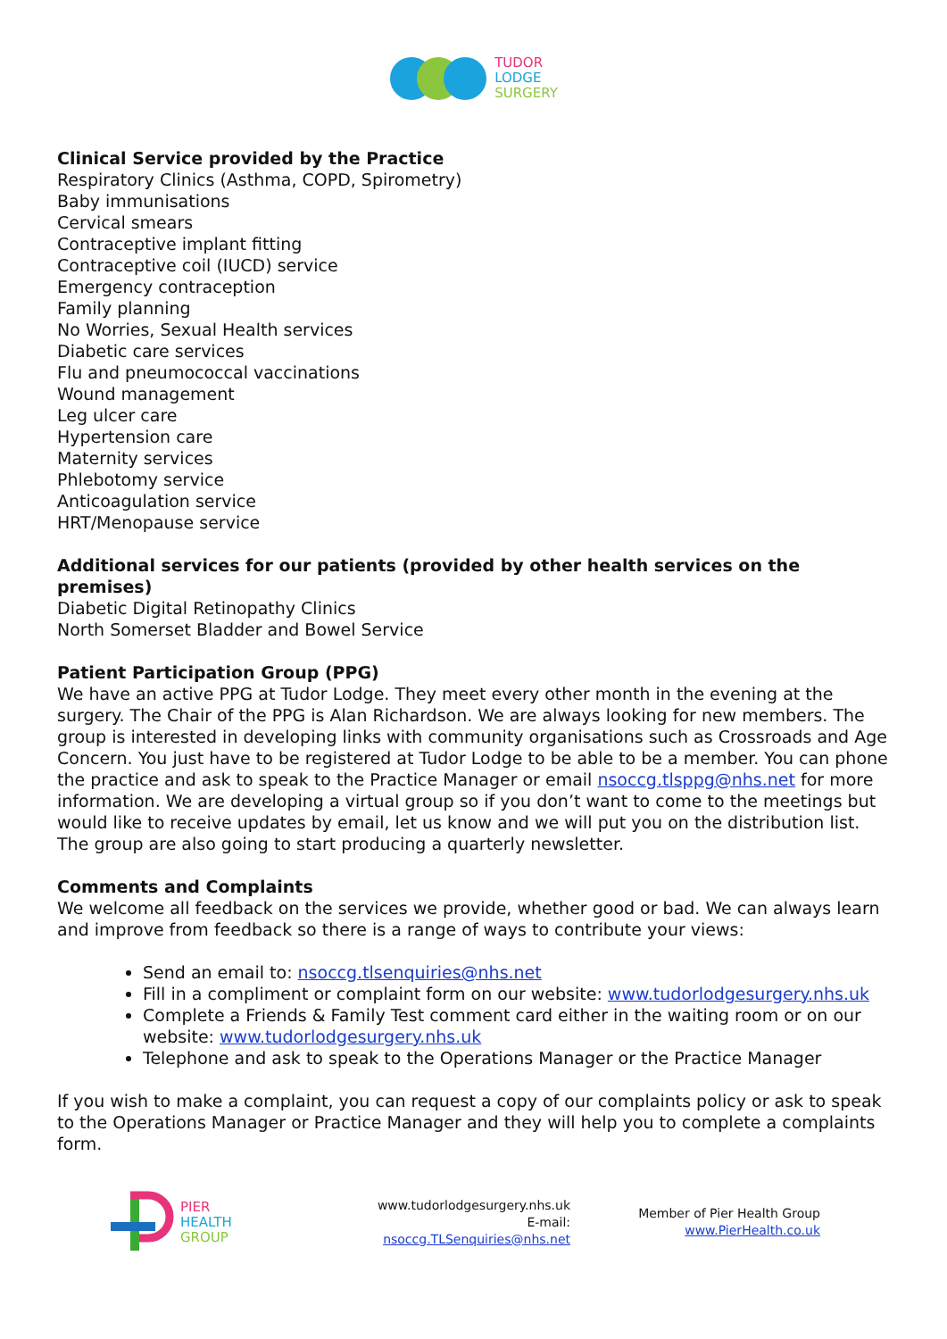TUDOR
LODGE
SURGERY
Clinical Service provided by the Practice
Respiratory Clinics (Asthma, COPD, Spirometry)
Baby immunisations
Cervical smears
Contraceptive implant fitting
Contraceptive coil (IUCD) service
Emergency contraception
Family planning
No Worries, Sexual Health services
Diabetic care services
Flu and pneumococcal vaccinations
Wound management
Leg ulcer care
Hypertension care
Maternity services
Phlebotomy service
Anticoagulation service
HRT/Menopause service
Additional services for our patients (provided by other health services on the premises)
Diabetic Digital Retinopathy Clinics
North Somerset Bladder and Bowel Service
Patient Participation Group (PPG)
We have an active PPG at Tudor Lodge. They meet every other month in the evening at the surgery. The Chair of the PPG is Alan Richardson. We are always looking for new members. The group is interested in developing links with community organisations such as Crossroads and Age Concern. You just have to be registered at Tudor Lodge to be able to be a member. You can phone the practice and ask to speak to the Practice Manager or email nsoccg.tlsppg@nhs.net for more information. We are developing a virtual group so if you don’t want to come to the meetings but would like to receive updates by email, let us know and we will put you on the distribution list. The group are also going to start producing a quarterly newsletter.
Comments and Complaints
We welcome all feedback on the services we provide, whether good or bad. We can always learn and improve from feedback so there is a range of ways to contribute your views:
Send an email to: nsoccg.tlsenquiries@nhs.net
Fill in a compliment or complaint form on our website: www.tudorlodgesurgery.nhs.uk
Complete a Friends & Family Test comment card either in the waiting room or on our website: www.tudorlodgesurgery.nhs.uk
Telephone and ask to speak to the Operations Manager or the Practice Manager
If you wish to make a complaint, you can request a copy of our complaints policy or ask to speak to the Operations Manager or Practice Manager and they will help you to complete a complaints form.
PIER
HEALTH
GROUP
www.tudorlodgesurgery.nhs.uk
E-mail: nsoccg.TLSenquiries@nhs.net
Member of Pier Health Group
www.PierHealth.co.uk